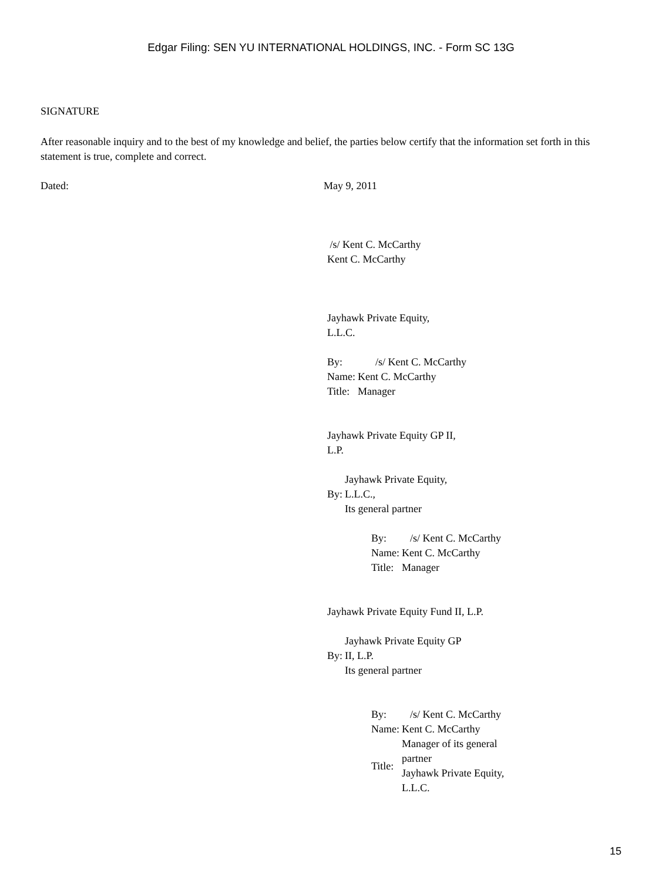Edgar Filing: SEN YU INTERNATIONAL HOLDINGS, INC. - Form SC 13G
SIGNATURE
After reasonable inquiry and to the best of my knowledge and belief, the parties below certify that the information set forth in this statement is true, complete and correct.
Dated: May 9, 2011
/s/ Kent C. McCarthy
Kent C. McCarthy
Jayhawk Private Equity,
L.L.C.
| By: | /s/ Kent C. McCarthy |
| Name: | Kent C. McCarthy |
| Title: | Manager |
Jayhawk Private Equity GP II,
L.P.
| By: | Jayhawk Private Equity, L.L.C., Its general partner |
| By: | /s/ Kent C. McCarthy |
| Name: | Kent C. McCarthy |
| Title: | Manager |
Jayhawk Private Equity Fund II, L.P.
| By: | Jayhawk Private Equity GP II, L.P. Its general partner |
| By: | /s/ Kent C. McCarthy |
| Name: | Kent C. McCarthy |
| Title: | Manager of its general partner Jayhawk Private Equity, L.L.C. |
15